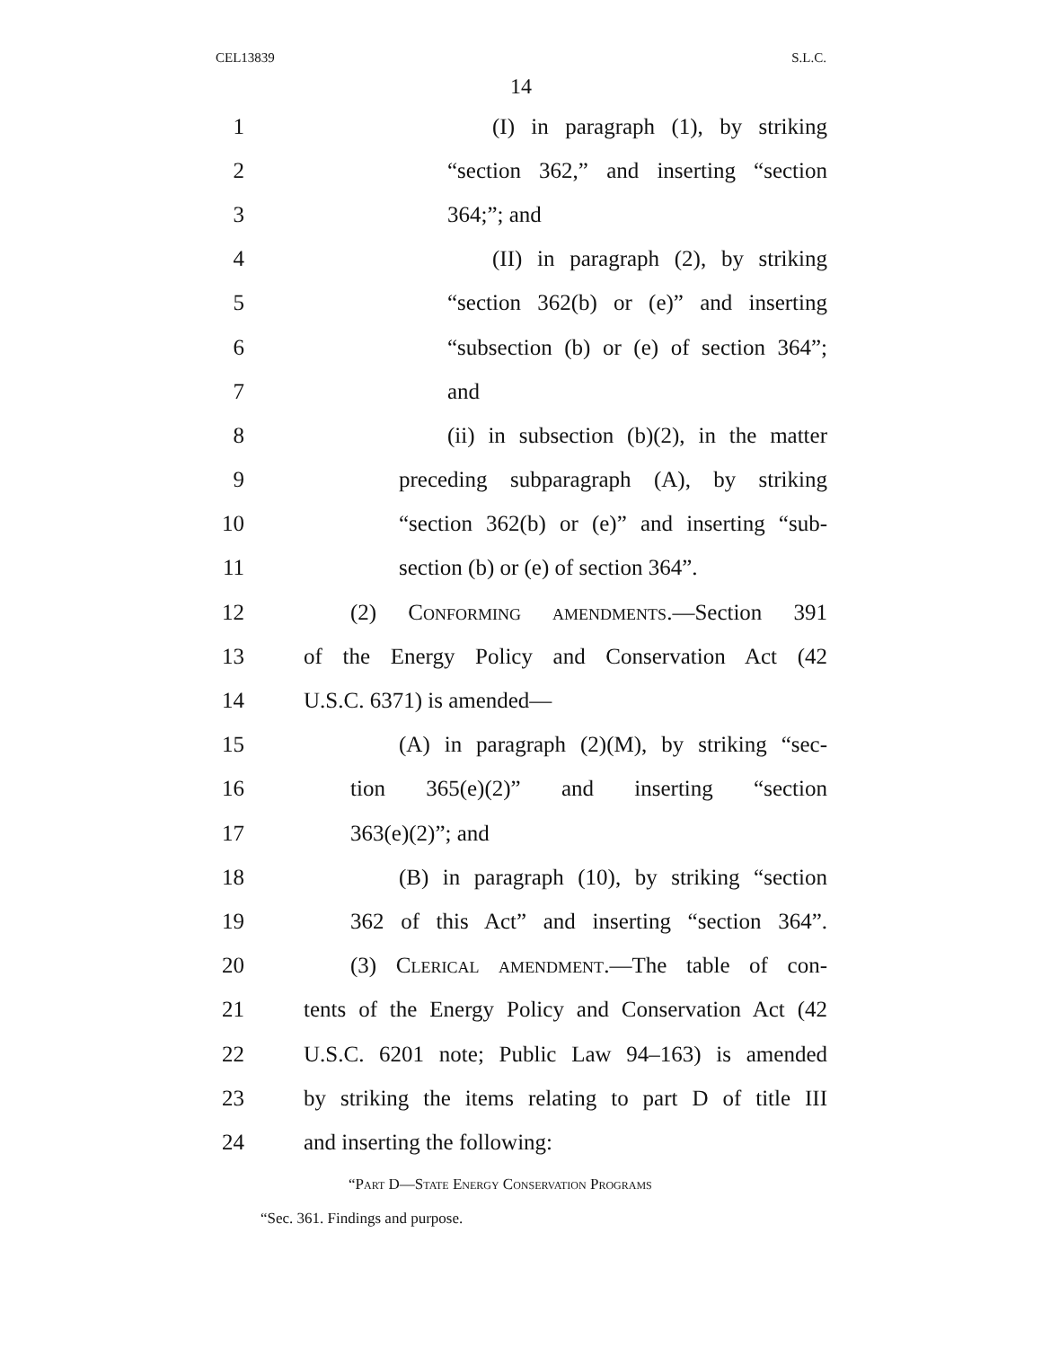CEL13839 S.L.C.
14
1 (I) in paragraph (1), by striking
2 “section 362,” and inserting “section
3 364;”; and
4 (II) in paragraph (2), by striking
5 “section 362(b) or (e)” and inserting
6 “subsection (b) or (e) of section 364”;
7 and
8 (ii) in subsection (b)(2), in the matter
9 preceding subparagraph (A), by striking
10 “section 362(b) or (e)” and inserting “sub-
11 section (b) or (e) of section 364”.
12 (2) Conforming amendments.—Section 391
13 of the Energy Policy and Conservation Act (42
14 U.S.C. 6371) is amended—
15 (A) in paragraph (2)(M), by striking “sec-
16 tion 365(e)(2)” and inserting “section
17 363(e)(2)”; and
18 (B) in paragraph (10), by striking “section
19 362 of this Act” and inserting “section 364”.
20 (3) Clerical amendment.—The table of con-
21 tents of the Energy Policy and Conservation Act (42
22 U.S.C. 6201 note; Public Law 94–163) is amended
23 by striking the items relating to part D of title III
24 and inserting the following:
“Part D—State Energy Conservation Programs
“Sec. 361. Findings and purpose.